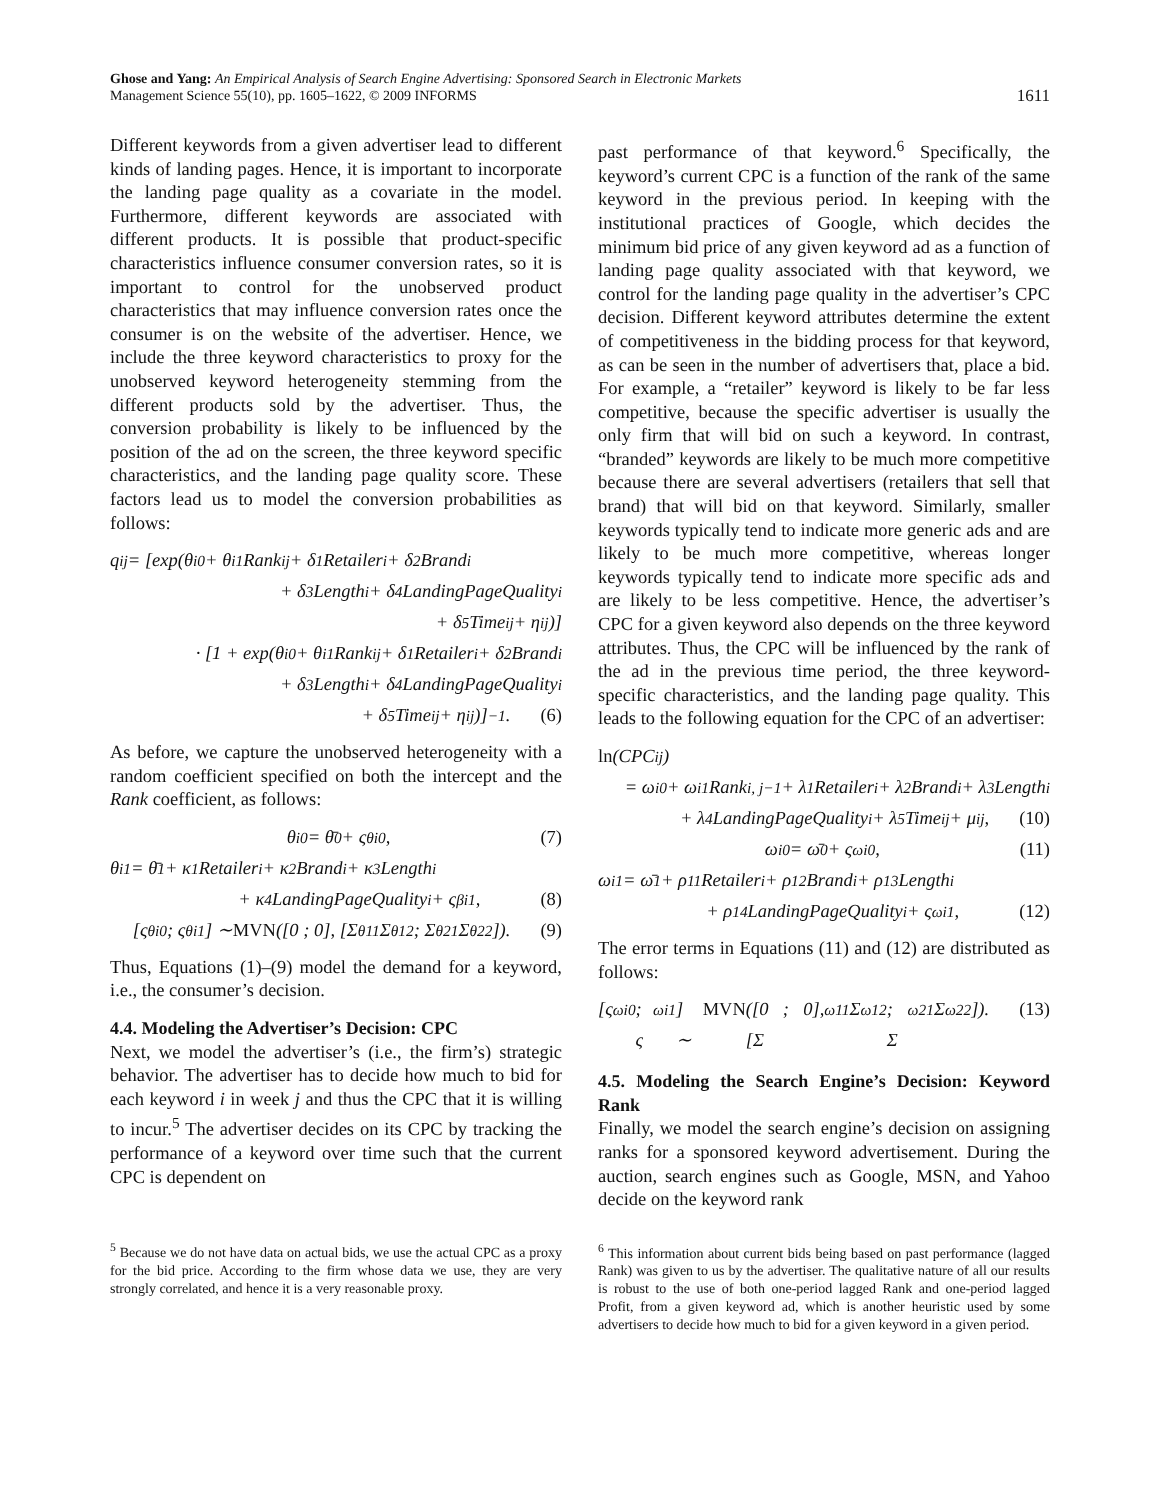Ghose and Yang: An Empirical Analysis of Search Engine Advertising: Sponsored Search in Electronic Markets
Management Science 55(10), pp. 1605–1622, © 2009 INFORMS
1611
Different keywords from a given advertiser lead to different kinds of landing pages. Hence, it is important to incorporate the landing page quality as a covariate in the model. Furthermore, different keywords are associated with different products. It is possible that product-specific characteristics influence consumer conversion rates, so it is important to control for the unobserved product characteristics that may influence conversion rates once the consumer is on the website of the advertiser. Hence, we include the three keyword characteristics to proxy for the unobserved keyword heterogeneity stemming from the different products sold by the advertiser. Thus, the conversion probability is likely to be influenced by the position of the ad on the screen, the three keyword specific characteristics, and the landing page quality score. These factors lead us to model the conversion probabilities as follows:
q<sub>ij</sub> = [exp(θ<sub>i0</sub> + θ<sub>i1</sub>Rank<sub>ij</sub> + δ<sub>1</sub>Retailer<sub>i</sub> + δ<sub>2</sub>Brand<sub>i</sub>
+ δ<sub>3</sub>Length<sub>i</sub> + δ<sub>4</sub>LandingPageQuality<sub>i</sub>
+ δ<sub>5</sub>Time<sub>ij</sub> + η<sub>ij</sub>)]
· [1 + exp(θ<sub>i0</sub> + θ<sub>i1</sub>Rank<sub>ij</sub> + δ<sub>1</sub>Retailer<sub>i</sub> + δ<sub>2</sub>Brand<sub>i</sub>
+ δ<sub>3</sub>Length<sub>i</sub> + δ<sub>4</sub>LandingPageQuality<sub>i</sub>
+ δ<sub>5</sub>Time<sub>ij</sub> + η<sub>ij</sub>)]<sup>−1</sup>. (6)
As before, we capture the unobserved heterogeneity with a random coefficient specified on both the intercept and the Rank coefficient, as follows:
θ<sub>i0</sub> = θ̄<sub>0</sub> + ς<sup>θ</sup><sub>i0</sub>, (7)
θ<sub>i1</sub> = θ̄<sub>1</sub> + κ<sub>1</sub>Retailer<sub>i</sub> + κ<sub>2</sub>Brand<sub>i</sub> + κ<sub>3</sub>Length<sub>i</sub>
+ κ<sub>4</sub>LandingPageQuality<sub>i</sub> + ς<sup>β</sup><sub>i1</sub>, (8)
[ς<sup>θ</sup><sub>i0</sub> ; ς<sup>θ</sup><sub>i1</sub>] ∼ MVN ([0 ; 0], [Σ<sup>θ</sup><sub>11</sub> Σ<sup>θ</sup><sub>12</sub> ; Σ<sup>θ</sup><sub>21</sub> Σ<sup>θ</sup><sub>22</sub>]). (9)
Thus, Equations (1)–(9) model the demand for a keyword, i.e., the consumer’s decision.
4.4. Modeling the Advertiser’s Decision: CPC
Next, we model the advertiser’s (i.e., the firm’s) strategic behavior. The advertiser has to decide how much to bid for each keyword i in week j and thus the CPC that it is willing to incur.<sup>5</sup> The advertiser decides on its CPC by tracking the performance of a keyword over time such that the current CPC is dependent on
<sup>5</sup> Because we do not have data on actual bids, we use the actual CPC as a proxy for the bid price. According to the firm whose data we use, they are very strongly correlated, and hence it is a very reasonable proxy.
past performance of that keyword.<sup>6</sup> Specifically, the keyword’s current CPC is a function of the rank of the same keyword in the previous period. In keeping with the institutional practices of Google, which decides the minimum bid price of any given keyword ad as a function of landing page quality associated with that keyword, we control for the landing page quality in the advertiser’s CPC decision. Different keyword attributes determine the extent of competitiveness in the bidding process for that keyword, as can be seen in the number of advertisers that, place a bid. For example, a “retailer” keyword is likely to be far less competitive, because the specific advertiser is usually the only firm that will bid on such a keyword. In contrast, “branded” keywords are likely to be much more competitive because there are several advertisers (retailers that sell that brand) that will bid on that keyword. Similarly, smaller keywords typically tend to indicate more generic ads and are likely to be much more competitive, whereas longer keywords typically tend to indicate more specific ads and are likely to be less competitive. Hence, the advertiser’s CPC for a given keyword also depends on the three keyword attributes. Thus, the CPC will be influenced by the rank of the ad in the previous time period, the three keyword-specific characteristics, and the landing page quality. This leads to the following equation for the CPC of an advertiser:
ln (CPC<sub>ij</sub>)
= ω<sub>i0</sub> + ω<sub>i1</sub>Rank<sub>i, j−1</sub> + λ<sub>1</sub>Retailer<sub>i</sub> + λ<sub>2</sub>Brand<sub>i</sub> + λ<sub>3</sub>Length<sub>i</sub>
+ λ<sub>4</sub>LandingPageQuality<sub>i</sub> + λ<sub>5</sub>Time<sub>ij</sub> + μ<sub>ij</sub>, (10)
ω<sub>i0</sub> = ω̄<sub>0</sub> + ς<sup>ω</sup><sub>i0</sub>, (11)
ω<sub>i1</sub> = ω̄<sub>1</sub> + ρ<sub>11</sub>Retailer<sub>i</sub> + ρ<sub>12</sub>Brand<sub>i</sub> + ρ<sub>13</sub>Length<sub>i</sub>
+ ρ<sub>14</sub>LandingPageQuality<sub>i</sub> + ς<sup>ω</sup><sub>i1</sub>, (12)
The error terms in Equations (11) and (12) are distributed as follows:
[ς<sup>ω</sup><sub>i0</sub> ; ς<sup>ω</sup><sub>i1</sub>] ∼ MVN ([0 ; 0], [Σ<sup>ω</sup><sub>11</sub> Σ<sup>ω</sup><sub>12</sub> ; Σ<sup>ω</sup><sub>21</sub> Σ<sup>ω</sup><sub>22</sub>]). (13)
4.5. Modeling the Search Engine’s Decision: Keyword Rank
Finally, we model the search engine’s decision on assigning ranks for a sponsored keyword advertisement. During the auction, search engines such as Google, MSN, and Yahoo decide on the keyword rank
<sup>6</sup> This information about current bids being based on past performance (lagged Rank) was given to us by the advertiser. The qualitative nature of all our results is robust to the use of both one-period lagged Rank and one-period lagged Profit, from a given keyword ad, which is another heuristic used by some advertisers to decide how much to bid for a given keyword in a given period.